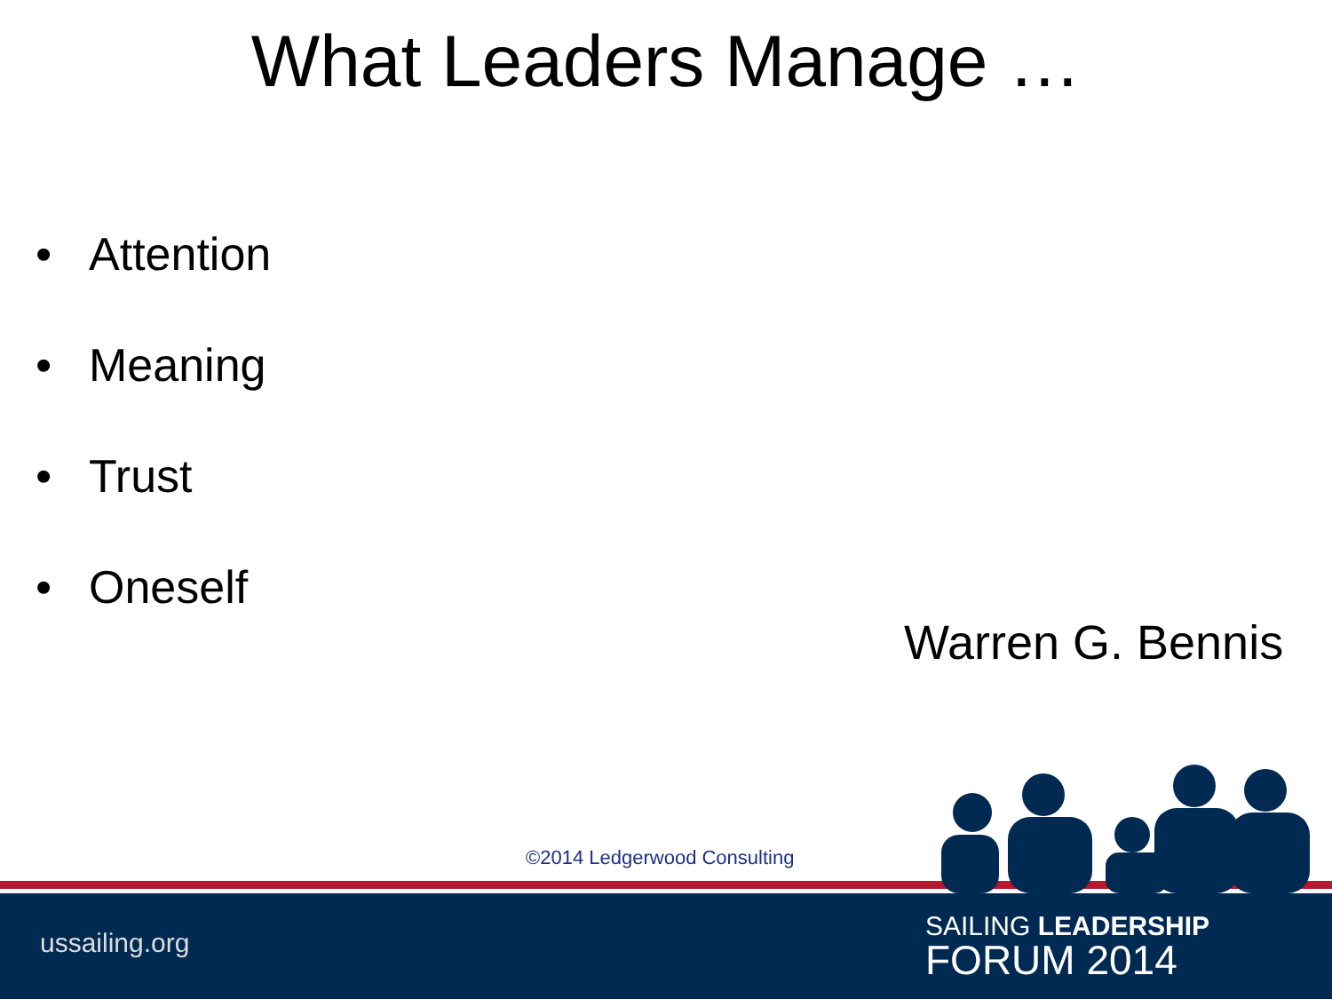What Leaders Manage …
• Attention
• Meaning
• Trust
• Oneself
Warren G. Bennis
©2014 Ledgerwood Consulting
SAILING LEADERSHIP
FORUM 2014
ussailing.org